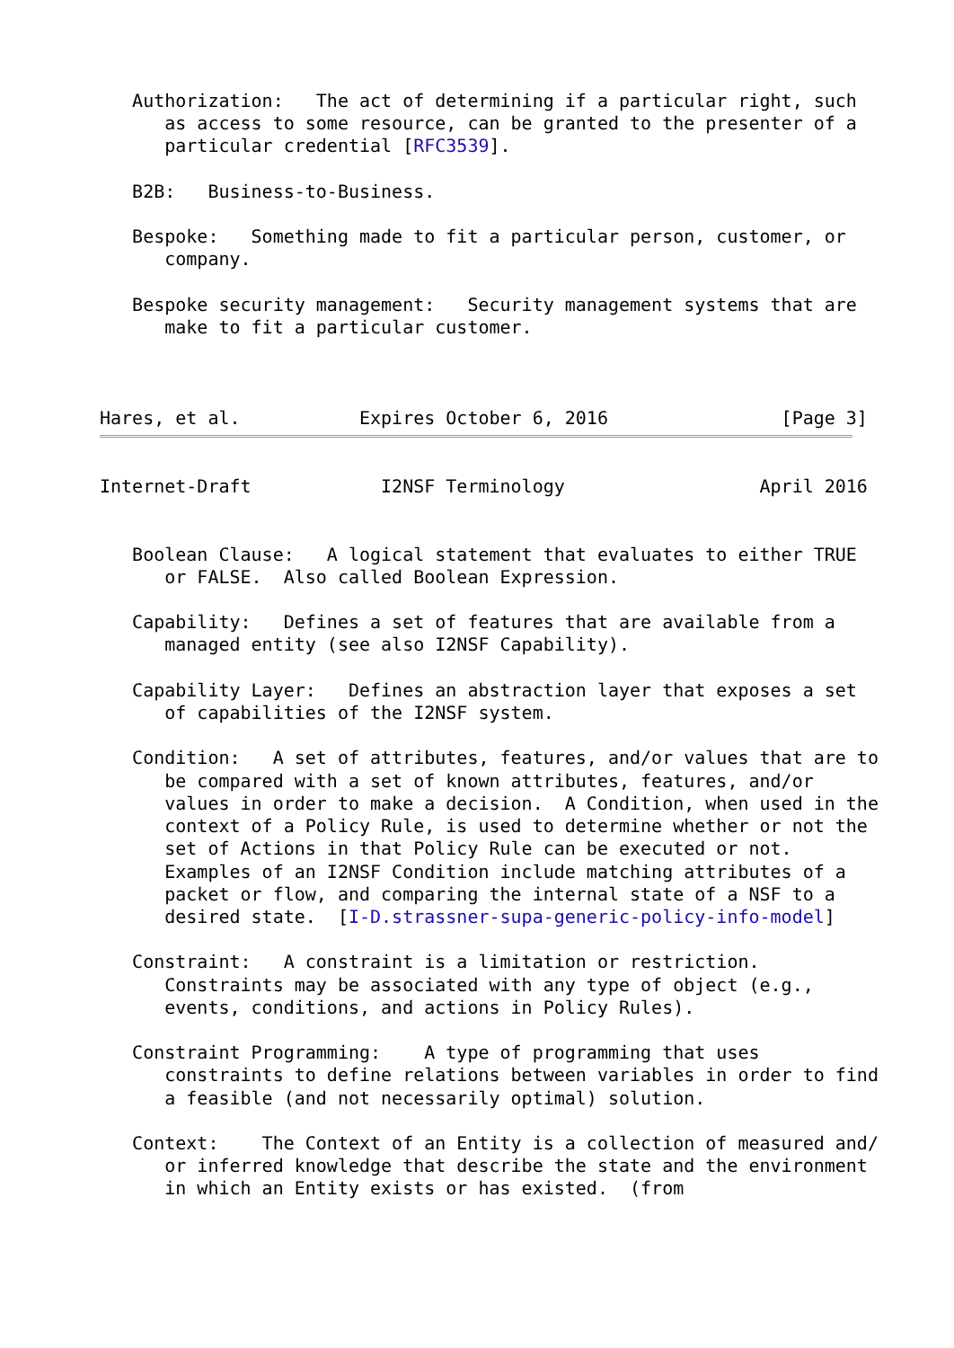Authorization:   The act of determining if a particular right, such
      as access to some resource, can be granted to the presenter of a
      particular credential [RFC3539].

   B2B:   Business-to-Business.

   Bespoke:   Something made to fit a particular person, customer, or
      company.

   Bespoke security management:   Security management systems that are
      make to fit a particular customer.



Hares, et al.           Expires October 6, 2016                [Page 3]
Internet-Draft            I2NSF Terminology                  April 2016


   Boolean Clause:   A logical statement that evaluates to either TRUE
      or FALSE.  Also called Boolean Expression.

   Capability:   Defines a set of features that are available from a
      managed entity (see also I2NSF Capability).

   Capability Layer:   Defines an abstraction layer that exposes a set
      of capabilities of the I2NSF system.

   Condition:   A set of attributes, features, and/or values that are to
      be compared with a set of known attributes, features, and/or
      values in order to make a decision.  A Condition, when used in the
      context of a Policy Rule, is used to determine whether or not the
      set of Actions in that Policy Rule can be executed or not.
      Examples of an I2NSF Condition include matching attributes of a
      packet or flow, and comparing the internal state of a NSF to a
      desired state.  [I-D.strassner-supa-generic-policy-info-model]

   Constraint:   A constraint is a limitation or restriction.
      Constraints may be associated with any type of object (e.g.,
      events, conditions, and actions in Policy Rules).

   Constraint Programming:    A type of programming that uses
      constraints to define relations between variables in order to find
      a feasible (and not necessarily optimal) solution.

   Context:    The Context of an Entity is a collection of measured and/
      or inferred knowledge that describe the state and the environment
      in which an Entity exists or has existed.  (from